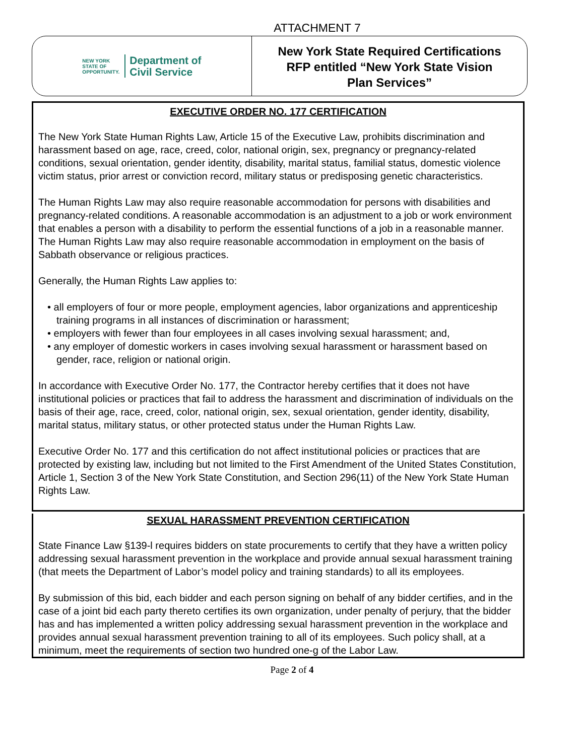ATTACHMENT 7
NEW YORK
STATE OF
OPPORTUNITY.
Department of
Civil Service
New York State Required Certifications
RFP entitled “New York State Vision
Plan Services”
EXECUTIVE ORDER NO. 177 CERTIFICATION
The New York State Human Rights Law, Article 15 of the Executive Law, prohibits discrimination and harassment based on age, race, creed, color, national origin, sex, pregnancy or pregnancy-related conditions, sexual orientation, gender identity, disability, marital status, familial status, domestic violence victim status, prior arrest or conviction record, military status or predisposing genetic characteristics.
The Human Rights Law may also require reasonable accommodation for persons with disabilities and pregnancy-related conditions. A reasonable accommodation is an adjustment to a job or work environment that enables a person with a disability to perform the essential functions of a job in a reasonable manner. The Human Rights Law may also require reasonable accommodation in employment on the basis of Sabbath observance or religious practices.
Generally, the Human Rights Law applies to:
• all employers of four or more people, employment agencies, labor organizations and apprenticeship training programs in all instances of discrimination or harassment;
• employers with fewer than four employees in all cases involving sexual harassment; and,
• any employer of domestic workers in cases involving sexual harassment or harassment based on gender, race, religion or national origin.
In accordance with Executive Order No. 177, the Contractor hereby certifies that it does not have institutional policies or practices that fail to address the harassment and discrimination of individuals on the basis of their age, race, creed, color, national origin, sex, sexual orientation, gender identity, disability, marital status, military status, or other protected status under the Human Rights Law.
Executive Order No. 177 and this certification do not affect institutional policies or practices that are protected by existing law, including but not limited to the First Amendment of the United States Constitution, Article 1, Section 3 of the New York State Constitution, and Section 296(11) of the New York State Human Rights Law.
SEXUAL HARASSMENT PREVENTION CERTIFICATION
State Finance Law §139-l requires bidders on state procurements to certify that they have a written policy addressing sexual harassment prevention in the workplace and provide annual sexual harassment training (that meets the Department of Labor’s model policy and training standards) to all its employees.
By submission of this bid, each bidder and each person signing on behalf of any bidder certifies, and in the case of a joint bid each party thereto certifies its own organization, under penalty of perjury, that the bidder has and has implemented a written policy addressing sexual harassment prevention in the workplace and provides annual sexual harassment prevention training to all of its employees. Such policy shall, at a minimum, meet the requirements of section two hundred one-g of the Labor Law.
Page 2 of 4